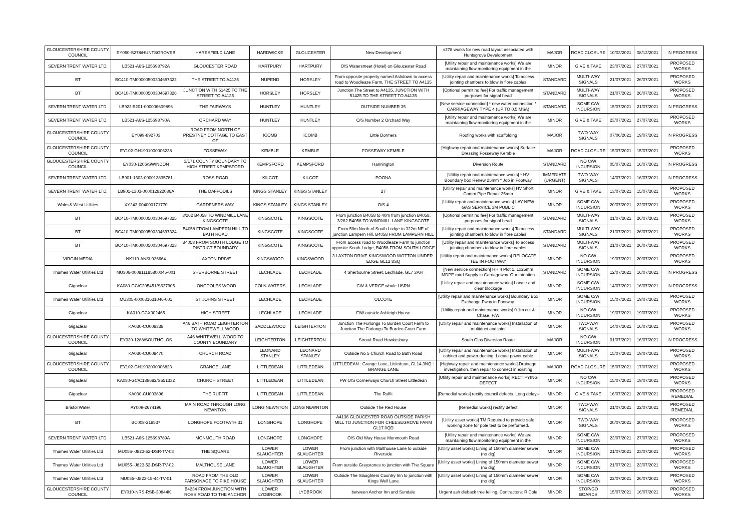| GLOUCESTERSHIRE COUNTY COUNCIL | EY050-S278/HUNTSGROVEB | HARESFIELD LANE | HARDWICKE | GLOUCESTER | New Development | s278 works for new road layout associated with Huntsgrove Development | MAJOR | ROAD CLOSURE | 10/03/2021 | 08/12/2021 | IN PROGRESS |
| SEVERN TRENT WATER LTD. | LB521-A6S-125698792A | GLOUCESTER ROAD | HARTPURY | HARTPURY | O/S Watersmeet (Hotel) on Gloucester Road | [Utility repair and maintenance works] We are maintaining flow monitoring equipment in the | MINOR | GIVE & TAKE | 23/07/2021 | 27/07/2021 | PROPOSED WORKS |
| BT | BC410-TM00000500304697322 | THE STREET TO A4135 | NUPEND | HORSLEY | From opposite property named Ashdown to access road to Woodleaze Farm, THE STREET TO A4135 | [Utility repair and maintenance works] To access jointing chambers to blow in fibre cables | STANDARD | MULTI-WAY SIGNALS | 21/07/2021 | 26/07/2021 | PROPOSED WORKS |
| BT | BC410-TM00000500304697326 | JUNCTION WITH 51425 TO THE STREET TO A4135 | HORSLEY | HORSLEY | Junction The Street to A4135, JUNCTION WITH 51425 TO THE STREET TO A4135 | [Optional permit no fee] For traffic management purposes for signal head | STANDARD | MULTI-WAY SIGNALS | 21/07/2021 | 26/07/2021 | PROPOSED WORKS |
| SEVERN TRENT WATER LTD. | LB922-5201-000006609896 | THE FAIRWAYS | HUNTLEY | HUNTLEY | OUTSIDE NUMBER 35 | [New service connection] * new water connection * CARRIAGEWAY TYPE 4 (UP TO 0.5 MSA) | STANDARD | SOME C/W INCURSION | 15/07/2021 | 21/07/2021 | IN PROGRESS |
| SEVERN TRENT WATER LTD. | LB521-A6S-125698790A | ORCHARD WAY | HUNTLEY | HUNTLEY | O/S Number 2 Orchard Way | [Utility repair and maintenance works] We are maintaining flow monitoring equipment in the | MINOR | GIVE & TAKE | 23/07/2021 | 27/07/2021 | PROPOSED WORKS |
| GLOUCESTERSHIRE COUNTY COUNCIL | EY099-892703 | ROAD FROM NORTH OF PRESTNEY COTTAGE TO EAST OF | ICOMB | ICOMB | Little Dormers | Roofing works with scaffolding | MAJOR | TWO-WAY SIGNALS | 07/06/2021 | 19/07/2021 | IN PROGRESS |
| GLOUCESTERSHIRE COUNTY COUNCIL | EY102-GH1901000006238 | FOSSEWAY | KEMBLE | KEMBLE | FOSSEWAY KEMBLE | [Highway repair and maintenance works] Surface Dressing Fosseway Kemble | MAJOR | ROAD CLOSURE | 15/07/2021 | 15/07/2021 | PROPOSED WORKS |
| GLOUCESTERSHIRE COUNTY COUNCIL | EY030-1206/SWINDON | 3/171 COUNTY BOUNDARY TO HIGH STREET KEMPSFORD | KEMPSFORD | KEMPSFORD | Hannington | Diversion Route | STANDARD | NO C/W INCURSION | 05/07/2021 | 16/07/2021 | IN PROGRESS |
| SEVERN TRENT WATER LTD. | LB901-1303-000012835781 | ROSS ROAD | KILCOT | KILCOT | POONA | [Utility repair and maintenance works] * HV Boundary box Renew 25mm * Job in Footway | IMMEDIATE (URGENT) | TWO-WAY SIGNALS | 14/07/2021 | 16/07/2021 | IN PROGRESS |
| SEVERN TRENT WATER LTD. | LB901-1303-000012822086A | THE DAFFODILS | KINGS STANLEY | KINGS STANLEY | 27 | [Utility repair and maintenance works] HV Short Comm Pipe Repair 25mm | MINOR | GIVE & TAKE | 13/07/2021 | 15/07/2021 | PROPOSED WORKS |
| Wales& West Utilities | XY243-004000171770 | GARDENERS WAY | KINGS STANLEY | KINGS STANLEY | O/S 4 | [Utility repair and maintenance works] LAY NEW GAS SERVICE 3M PUBLIC | MINOR | SOME C/W INCURSION | 20/07/2021 | 22/07/2021 | PROPOSED WORKS |
| BT | BC410-TM00000500304697325 | 3/262 B4058 TO WINDMILL LANE KINGSCOTE | KINGSCOTE | KINGSCOTE | From junction B4058 to 40m from junction B4058, 3/262 B4058 TO WINDMILL LANE KINGSCOTE | [Optional permit no fee] For traffic management purposes for signal head | STANDARD | MULTI-WAY SIGNALS | 21/07/2021 | 26/07/2021 | PROPOSED WORKS |
| BT | BC410-TM00000500304697324 | B4058 FROM LAMPERN HILL TO BATH ROAD | KINGSCOTE | KINGSCOTE | From 50m North of South Lodge to 322m NE of junction Lampern Hill, B4058 FROM LAMPERN HILL | [Utility repair and maintenance works] To access jointing chambers to blow in fibre cables | STANDARD | MULTI-WAY SIGNALS | 21/07/2021 | 26/07/2021 | PROPOSED WORKS |
| BT | BC410-TM00000500304697323 | B4058 FROM SOUTH LODGE TO DISTRICT BOUNDARY | KINGSCOTE | KINGSCOTE | From access road to Woodleaze Farm to junction opposite South Lodge, B4058 FROM SOUTH LODGE | [Utility repair and maintenance works] To access jointing chambers to blow in fibre cables | STANDARD | MULTI-WAY SIGNALS | 21/07/2021 | 26/07/2021 | PROPOSED WORKS |
| VIRGIN MEDIA | NK110-ANSL026664 | LAXTON DRIVE | KINGSWOOD | KINGSWOOD | 3 LAXTON DRIVE KINGSWOOD WOTTON-UNDER-EDGE GL12 8SQ | [Utility repair and maintenance works] RELOCATE TEE IN FOOTWAY | MINOR | NO C/W INCURSION | 19/07/2021 | 20/07/2021 | PROPOSED WORKS |
| Thames Water Utilities Ltd | MU306-000811185800045-001 | SHERBORNE STREET | LECHLADE | LECHLADE | 4 Sherbourne Street, Lechlade, GL7 3AH | [New service connection] HH 4 Plot 1, 1x25mm MDPE mtrd Supply in Carriageway. Our intention | STANDARD | SOME C/W INCURSION | 12/07/2021 | 16/07/2021 | IN PROGRESS |
| Gigaclear | KA080-GC/C205451/S637905 | LONGDOLES WOOD | COLN WATERS | LECHLADE | CW & VERGE whole USRN | [Utility repair and maintenance works] Locate and clear blockage | MINOR | SOME C/W INCURSION | 14/07/2021 | 16/07/2021 | IN PROGRESS |
| Thames Water Utilities Ltd | MU305-000031631046-001 | ST JOHNS STREET | LECHLADE | LECHLADE | OLCOTE | [Utility repair and maintenance works] Boundary Box Exchange Fway in Footway. | MINOR | SOME C/W INCURSION | 15/07/2021 | 19/07/2021 | PROPOSED WORKS |
| Gigaclear | KA010-GCX002465 | HIGH STREET | LECHLADE | LECHLADE | F/W outside Ashleigh House | [Utility repair and maintenance works] 0.1m cut & Chase, F/W | MINOR | NO C/W INCURSION | 19/07/2021 | 19/07/2021 | PROPOSED WORKS |
| Gigaclear | KA030-CU008338 | A46 BATH ROAD LEIGHTERTON TO WHITEWELL WOOD | SADDLEWOOD | LEIGHTERTON | Junction The Furlongs To Burden Court Farm to Junciton The Furlongs To Burden Court Farm | [Utility repair and maintenance works] Installation of multiduct and joint | MINOR | TWO-WAY SIGNALS | 14/07/2021 | 16/07/2021 | PROPOSED WORKS |
| GLOUCESTERSHIRE COUNTY COUNCIL | EY030-1288/SOUTHGLOS | A46 WHITEWELL WOOD TO COUNTY BOUNDARY | LEIGHTERTON | LEIGHTERTON | Stroud Road Hawkesbury | South Glos Diversion Route | MAJOR | NO C/W INCURSION | 01/07/2021 | 16/07/2021 | IN PROGRESS |
| Gigaclear | KA030-CU008470 | CHURCH ROAD | LEONARD STANLEY | LEONARD STANLEY | Outside No 5 Church Road to Bath Road | [Utility repair and maintenance works] Installation of cabinet and power ducting. Locate power cable | MINOR | MULTI-WAY SIGNALS | 15/07/2021 | 19/07/2021 | PROPOSED WORKS |
| GLOUCESTERSHIRE COUNTY COUNCIL | EY102-GH1902000006823 | GRANGE LANE | LITTLEDEAN | LITTLEDEAN | LITTLEDEAN : Grange Lane, Littledean, GL14 3NQ : GRANGE LANE | [Highway repair and maintenance works] Drainage investigation. then repair to connect in existing | MAJOR | ROAD CLOSURE | 15/07/2021 | 17/07/2021 | PROPOSED WORKS |
| Gigaclear | KA080-GC/C188682/S551332 | CHURCH STREET | LITTLEDEAN | LITTLEDEAN | FW O/S Cornerways Church Street Littledean | [Utility repair and maintenance works] RECTIFYING DEFECT | MINOR | NO C/W INCURSION | 15/07/2021 | 19/07/2021 | PROPOSED WORKS |
| Gigaclear | KA030-CU003896 | THE RUFFIT | LITTLEDEAN | LITTLEDEAN | The Ruffit | [Remedial works] rectify council defects. Long delays | MINOR | GIVE & TAKE | 16/07/2021 | 20/07/2021 | PROPOSED REMEDIAL |
| Bristol Water | AY009-2674196 | MAIN ROAD THROUGH LONG NEWNTON | LONG NEWNTON | LONG NEWNTON | Outside The Red House | [Remedial works] rectify defect | MINOR | TWO-WAY SIGNALS | 21/07/2021 | 22/07/2021 | PROPOSED REMEDIAL |
| BT | BC008-218537 | LONGHOPE FOOTPATH 31 | LONGHOPE | LONGHOPE | A4136 GLOUCESTER ROAD OUTSIDE PARISH MILL TO JUNCTION FOR CHEESEGROVE FARM GL17 0QD | [Utility asset works] TM Required to provide safe working zone for pole test to be preformed. | MINOR | TWO-WAY SIGNALS | 20/07/2021 | 20/07/2021 | PROPOSED WORKS |
| SEVERN TRENT WATER LTD. | LB521-A6S-125698789A | MONMOUTH ROAD | LONGHOPE | LONGHOPE | O/S Old Way House Monmouth Road | [Utility repair and maintenance works] We are maintaining flow monitoring equipment in the | MINOR | SOME C/W INCURSION | 23/07/2021 | 27/07/2021 | PROPOSED WORKS |
| Thames Water Utilities Ltd | MU055--J823-52-DSR-TV-03 | THE SQUARE | LOWER SLAUGHTER | LOWER SLAUGHTER | From junction with Malthouse Lane to outside Riverside | [Utility asset works] Lining of 150mm diameter sewer (no dig) | MINOR | SOME C/W INCURSION | 21/07/2021 | 23/07/2021 | PROPOSED WORKS |
| Thames Water Utilities Ltd | MU055--J823-52-DSR-TV-02 | MALTHOUSE LANE | LOWER SLAUGHTER | LOWER SLAUGHTER | From outside Greystones to junction with The Square | [Utility asset works] Lining of 150mm diameter sewer (no dig) | MINOR | SOME C/W INCURSION | 21/07/2021 | 23/07/2021 | PROPOSED WORKS |
| Thames Water Utilities Ltd | MU055--J823-15-44-TV-01 | ROAD FROM THE OLD PARSONAGE TO PIKE HOUSE | LOWER SLAUGHTER | LOWER SLAUGHTER | Outside The Slaughters Country Inn to junction with Kings Well Lane | [Utility asset works] Lining of 150mm diameter sewer (no dig) | MINOR | SOME C/W INCURSION | 22/07/2021 | 26/07/2021 | PROPOSED WORKS |
| GLOUCESTERSHIRE COUNTY COUNCIL | EY010-NRS-RSB-30844K | B4234 FROM JUNCTION WITH ROSS ROAD TO THE ANCHOR | LOWER LYDBROOK | LYDBROOK | between Anchor Inn and Sundale | Urgent ash dieback tree felling, Contractors: R Cole | MINOR | STOP/GO BOARDS | 15/07/2021 | 16/07/2021 | PROPOSED WORKS |